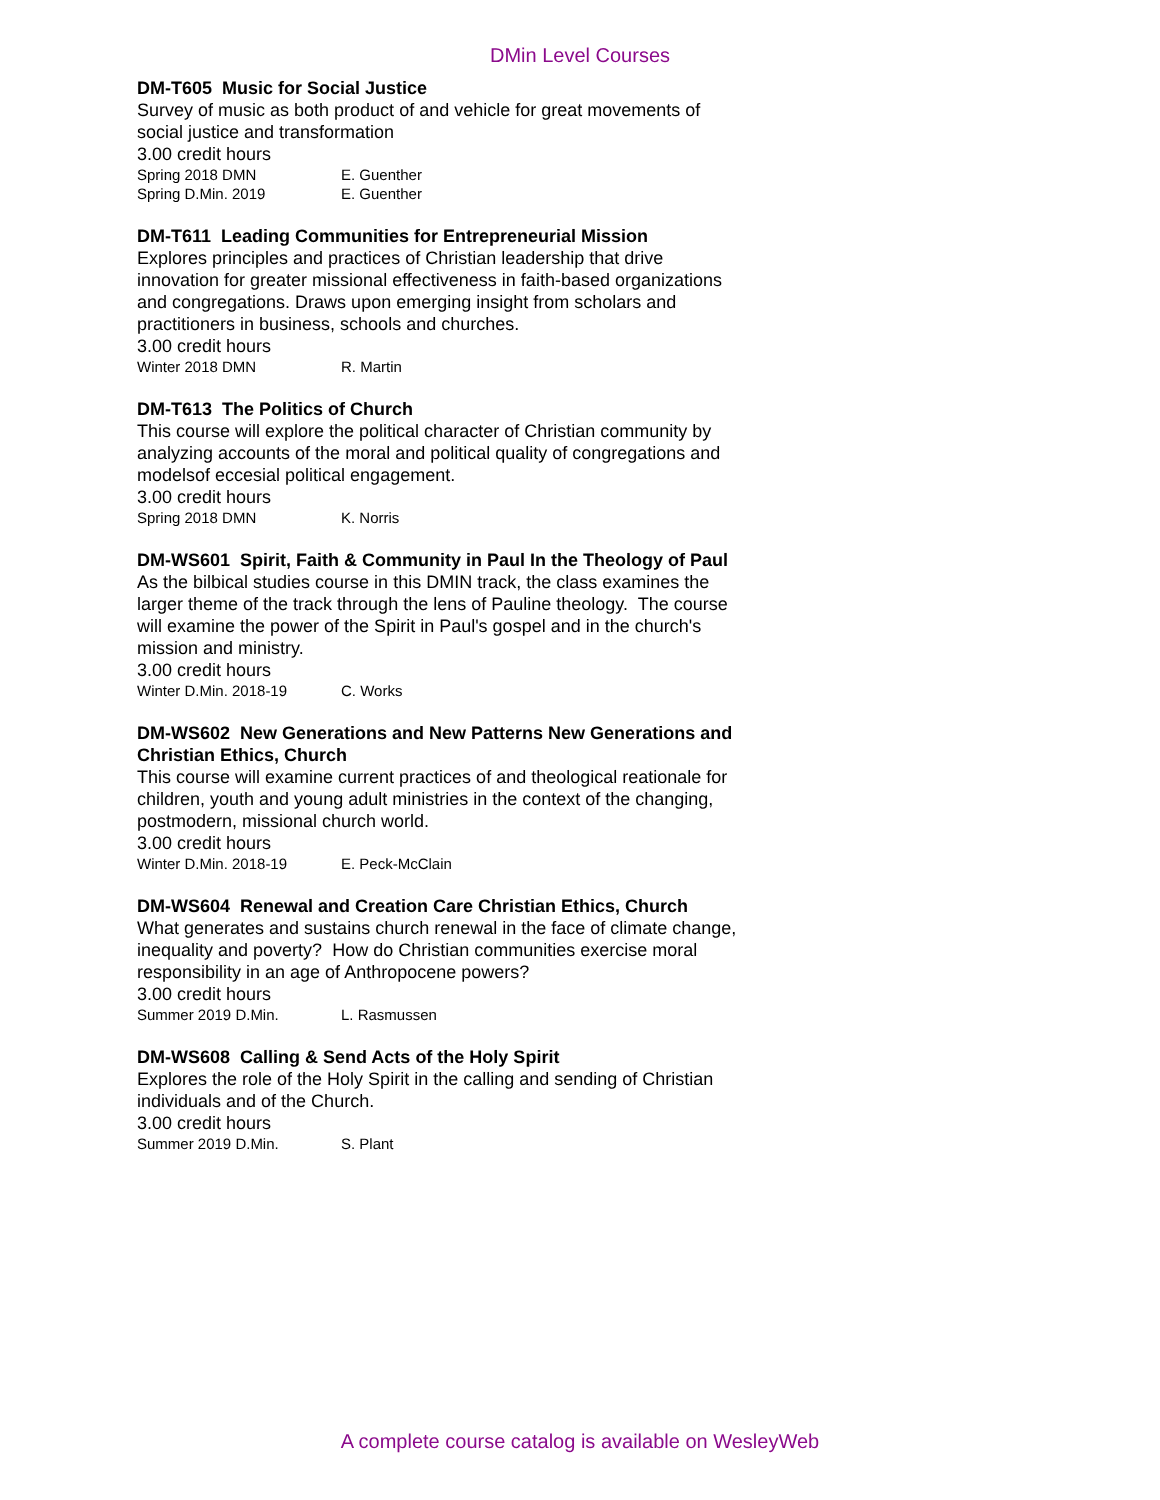DMin Level Courses
DM-T605 Music for Social Justice
Survey of music as both product of and vehicle for great movements of social justice and transformation
3.00 credit hours
Spring 2018 DMN E. Guenther
Spring D.Min. 2019 E. Guenther
DM-T611 Leading Communities for Entrepreneurial Mission
Explores principles and practices of Christian leadership that drive innovation for greater missional effectiveness in faith-based organizations and congregations. Draws upon emerging insight from scholars and practitioners in business, schools and churches.
3.00 credit hours
Winter 2018 DMN R. Martin
DM-T613 The Politics of Church
This course will explore the political character of Christian community by analyzing accounts of the moral and political quality of congregations and modelsof eccesial political engagement.
3.00 credit hours
Spring 2018 DMN K. Norris
DM-WS601 Spirit, Faith & Community in Paul In the Theology of Paul
As the bilbical studies course in this DMIN track, the class examines the larger theme of the track through the lens of Pauline theology. The course will examine the power of the Spirit in Paul's gospel and in the church's mission and ministry.
3.00 credit hours
Winter D.Min. 2018-19 C. Works
DM-WS602 New Generations and New Patterns New Generations and Christian Ethics, Church
This course will examine current practices of and theological reationale for children, youth and young adult ministries in the context of the changing, postmodern, missional church world.
3.00 credit hours
Winter D.Min. 2018-19 E. Peck-McClain
DM-WS604 Renewal and Creation Care Christian Ethics, Church
What generates and sustains church renewal in the face of climate change, inequality and poverty? How do Christian communities exercise moral responsibility in an age of Anthropocene powers?
3.00 credit hours
Summer 2019 D.Min. L. Rasmussen
DM-WS608 Calling & Send Acts of the Holy Spirit
Explores the role of the Holy Spirit in the calling and sending of Christian individuals and of the Church.
3.00 credit hours
Summer 2019 D.Min. S. Plant
A complete course catalog is available on WesleyWeb